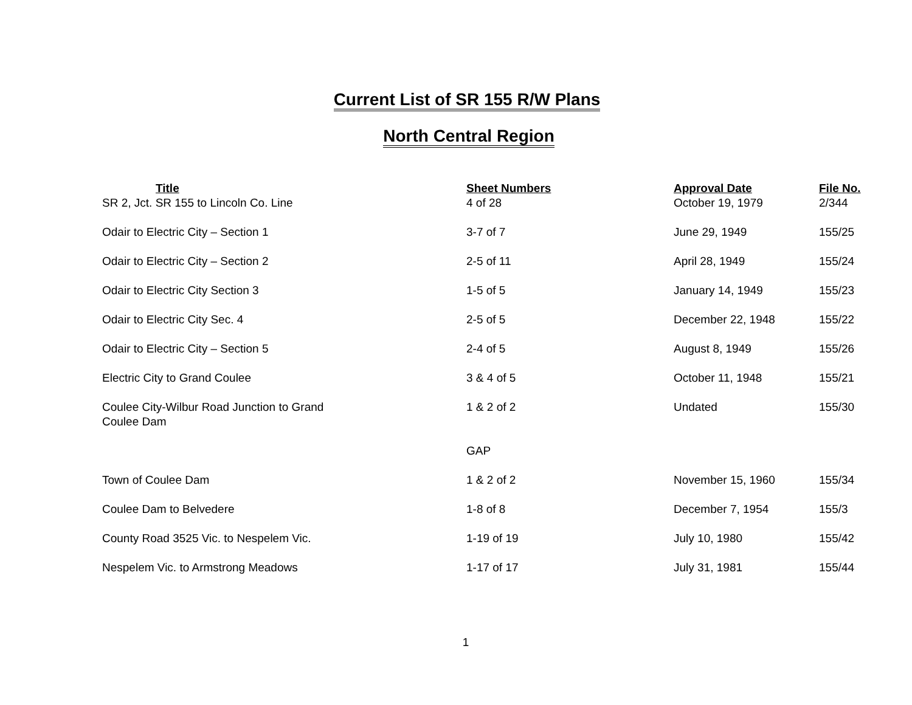Current List of SR 155 R/W Plans
North Central Region
| Title | Sheet Numbers | Approval Date | File No. |
| --- | --- | --- | --- |
| SR 2, Jct. SR 155 to Lincoln Co. Line | 4 of 28 | October 19, 1979 | 2/344 |
| Odair to Electric City – Section 1 | 3-7 of 7 | June 29, 1949 | 155/25 |
| Odair to Electric City – Section 2 | 2-5 of 11 | April 28, 1949 | 155/24 |
| Odair to Electric City Section 3 | 1-5 of 5 | January 14, 1949 | 155/23 |
| Odair to Electric City Sec. 4 | 2-5 of 5 | December 22, 1948 | 155/22 |
| Odair to Electric City – Section 5 | 2-4 of 5 | August 8, 1949 | 155/26 |
| Electric City to Grand Coulee | 3 & 4 of 5 | October 11, 1948 | 155/21 |
| Coulee City-Wilbur Road Junction to Grand Coulee Dam | 1 & 2 of 2 | Undated | 155/30 |
| | GAP | | |
| Town of Coulee Dam | 1 & 2 of 2 | November 15, 1960 | 155/34 |
| Coulee Dam to Belvedere | 1-8 of 8 | December 7, 1954 | 155/3 |
| County Road 3525 Vic. to Nespelem Vic. | 1-19 of 19 | July 10, 1980 | 155/42 |
| Nespelem Vic. to Armstrong Meadows | 1-17 of 17 | July 31, 1981 | 155/44 |
1